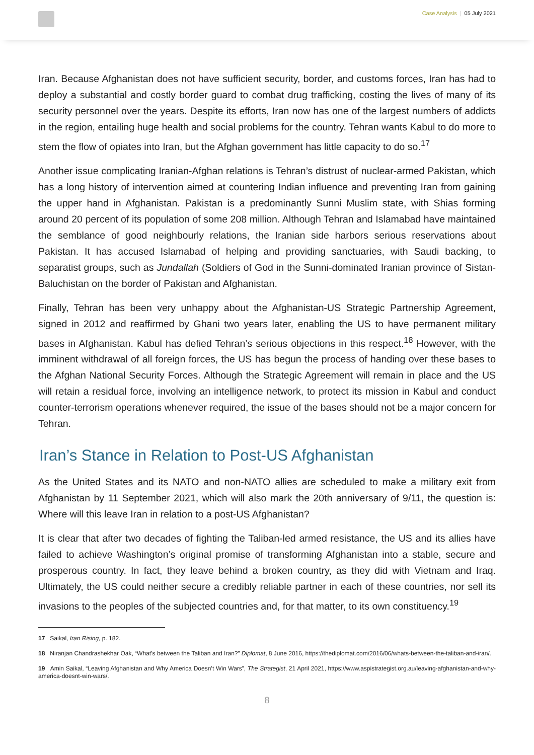Case Analysis | 05 July 2021
Iran. Because Afghanistan does not have sufficient security, border, and customs forces, Iran has had to deploy a substantial and costly border guard to combat drug trafficking, costing the lives of many of its security personnel over the years. Despite its efforts, Iran now has one of the largest numbers of addicts in the region, entailing huge health and social problems for the country. Tehran wants Kabul to do more to stem the flow of opiates into Iran, but the Afghan government has little capacity to do so.<sup>17</sup>
Another issue complicating Iranian-Afghan relations is Tehran’s distrust of nuclear-armed Pakistan, which has a long history of intervention aimed at countering Indian influence and preventing Iran from gaining the upper hand in Afghanistan. Pakistan is a predominantly Sunni Muslim state, with Shias forming around 20 percent of its population of some 208 million. Although Tehran and Islamabad have maintained the semblance of good neighbourly relations, the Iranian side harbors serious reservations about Pakistan. It has accused Islamabad of helping and providing sanctuaries, with Saudi backing, to separatist groups, such as Jundallah (Soldiers of God in the Sunni-dominated Iranian province of Sistan-Baluchistan on the border of Pakistan and Afghanistan.
Finally, Tehran has been very unhappy about the Afghanistan-US Strategic Partnership Agreement, signed in 2012 and reaffirmed by Ghani two years later, enabling the US to have permanent military bases in Afghanistan. Kabul has defied Tehran’s serious objections in this respect.<sup>18</sup> However, with the imminent withdrawal of all foreign forces, the US has begun the process of handing over these bases to the Afghan National Security Forces. Although the Strategic Agreement will remain in place and the US will retain a residual force, involving an intelligence network, to protect its mission in Kabul and conduct counter-terrorism operations whenever required, the issue of the bases should not be a major concern for Tehran.
Iran’s Stance in Relation to Post-US Afghanistan
As the United States and its NATO and non-NATO allies are scheduled to make a military exit from Afghanistan by 11 September 2021, which will also mark the 20th anniversary of 9/11, the question is: Where will this leave Iran in relation to a post-US Afghanistan?
It is clear that after two decades of fighting the Taliban-led armed resistance, the US and its allies have failed to achieve Washington’s original promise of transforming Afghanistan into a stable, secure and prosperous country. In fact, they leave behind a broken country, as they did with Vietnam and Iraq. Ultimately, the US could neither secure a credibly reliable partner in each of these countries, nor sell its invasions to the peoples of the subjected countries and, for that matter, to its own constituency.<sup>19</sup>
17 Saikal, Iran Rising, p. 182.
18 Niranjan Chandrashekhar Oak, “What’s between the Taliban and Iran?” Diplomat, 8 June 2016, https://thediplomat.com/2016/06/whats-between-the-taliban-and-iran/.
19 Amin Saikal, “Leaving Afghanistan and Why America Doesn’t Win Wars”, The Strategist, 21 April 2021, https://www.aspistrategist.org.au/leaving-afghanistan-and-why-america-doesnt-win-wars/.
8